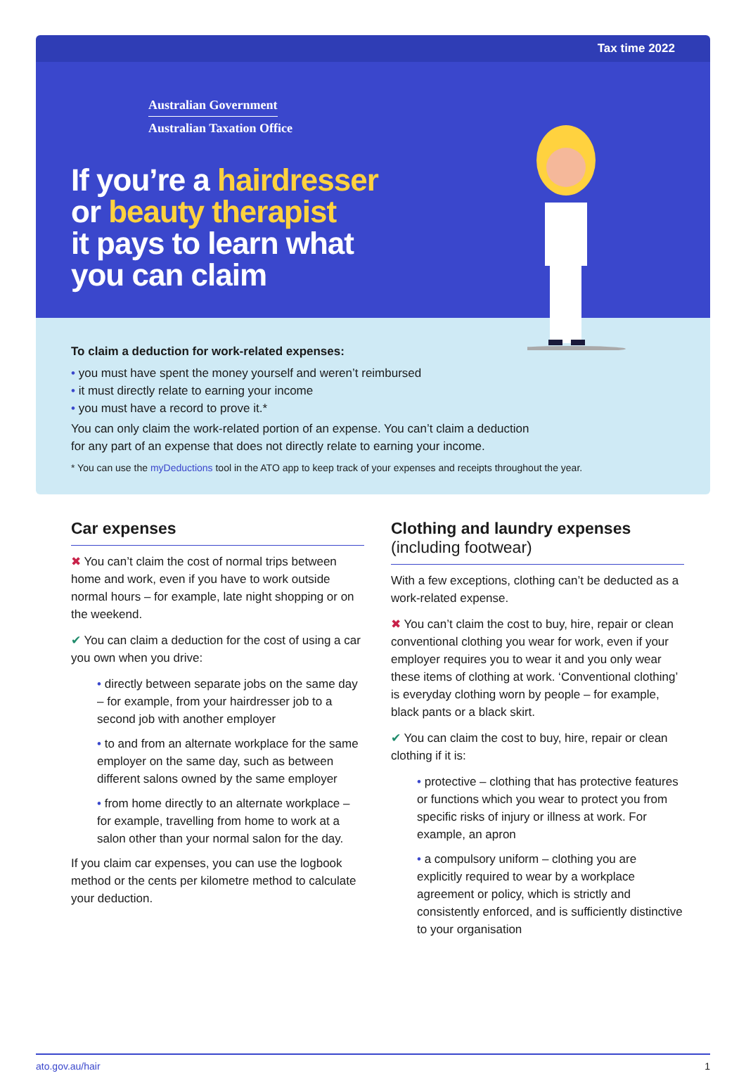Tax time 2022
Australian Government
Australian Taxation Office
If you’re a hairdresser
or beauty therapist
it pays to learn what
you can claim
To claim a deduction for work-related expenses:
• you must have spent the money yourself and weren’t reimbursed
• it must directly relate to earning your income
• you must have a record to prove it.*
You can only claim the work-related portion of an expense. You can’t claim a deduction
for any part of an expense that does not directly relate to earning your income.
* You can use the myDeductions tool in the ATO app to keep track of your expenses and receipts throughout the year.
Car expenses
✖ You can’t claim the cost of normal trips between home and work, even if you have to work outside normal hours – for example, late night shopping or on the weekend.
✔ You can claim a deduction for the cost of using a car you own when you drive:
• directly between separate jobs on the same day – for example, from your hairdresser job to a second job with another employer
• to and from an alternate workplace for the same employer on the same day, such as between different salons owned by the same employer
• from home directly to an alternate workplace – for example, travelling from home to work at a salon other than your normal salon for the day.
If you claim car expenses, you can use the logbook method or the cents per kilometre method to calculate your deduction.
Clothing and laundry expenses
(including footwear)
With a few exceptions, clothing can’t be deducted as a work-related expense.
✖ You can’t claim the cost to buy, hire, repair or clean conventional clothing you wear for work, even if your employer requires you to wear it and you only wear these items of clothing at work. ‘Conventional clothing’ is everyday clothing worn by people – for example, black pants or a black skirt.
✔ You can claim the cost to buy, hire, repair or clean clothing if it is:
• protective – clothing that has protective features or functions which you wear to protect you from specific risks of injury or illness at work. For example, an apron
• a compulsory uniform – clothing you are explicitly required to wear by a workplace agreement or policy, which is strictly and consistently enforced, and is sufficiently distinctive to your organisation
ato.gov.au/hair 1